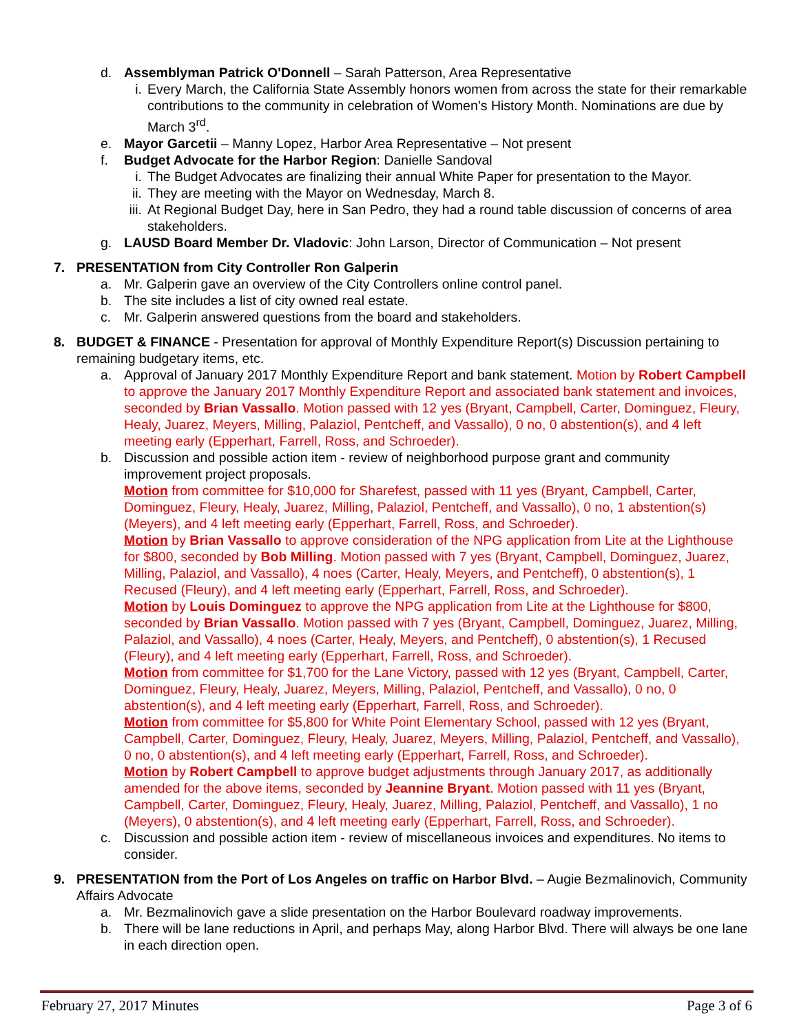d. Assemblyman Patrick O'Donnell – Sarah Patterson, Area Representative
i. Every March, the California State Assembly honors women from across the state for their remarkable contributions to the community in celebration of Women’s History Month. Nominations are due by March 3<sup>rd</sup>.
e. Mayor Garcetii – Manny Lopez, Harbor Area Representative – Not present
f. Budget Advocate for the Harbor Region: Danielle Sandoval
i. The Budget Advocates are finalizing their annual White Paper for presentation to the Mayor.
ii. They are meeting with the Mayor on Wednesday, March 8.
iii. At Regional Budget Day, here in San Pedro, they had a round table discussion of concerns of area stakeholders.
g. LAUSD Board Member Dr. Vladovic: John Larson, Director of Communication – Not present
7. PRESENTATION from City Controller Ron Galperin
a. Mr. Galperin gave an overview of the City Controllers online control panel.
b. The site includes a list of city owned real estate.
c. Mr. Galperin answered questions from the board and stakeholders.
8. BUDGET & FINANCE - Presentation for approval of Monthly Expenditure Report(s) Discussion pertaining to remaining budgetary items, etc.
a. Approval of January 2017 Monthly Expenditure Report and bank statement. Motion by Robert Campbell to approve the January 2017 Monthly Expenditure Report and associated bank statement and invoices, seconded by Brian Vassallo. Motion passed with 12 yes (Bryant, Campbell, Carter, Dominguez, Fleury, Healy, Juarez, Meyers, Milling, Palaziol, Pentcheff, and Vassallo), 0 no, 0 abstention(s), and 4 left meeting early (Epperhart, Farrell, Ross, and Schroeder).
b. Discussion and possible action item - review of neighborhood purpose grant and community improvement project proposals.
Motion from committee for $10,000 for Sharefest, passed with 11 yes (Bryant, Campbell, Carter, Dominguez, Fleury, Healy, Juarez, Milling, Palaziol, Pentcheff, and Vassallo), 0 no, 1 abstention(s) (Meyers), and 4 left meeting early (Epperhart, Farrell, Ross, and Schroeder).
Motion by Brian Vassallo to approve consideration of the NPG application from Lite at the Lighthouse for $800, seconded by Bob Milling. Motion passed with 7 yes (Bryant, Campbell, Dominguez, Juarez, Milling, Palaziol, and Vassallo), 4 noes (Carter, Healy, Meyers, and Pentcheff), 0 abstention(s), 1 Recused (Fleury), and 4 left meeting early (Epperhart, Farrell, Ross, and Schroeder).
Motion by Louis Dominguez to approve the NPG application from Lite at the Lighthouse for $800, seconded by Brian Vassallo. Motion passed with 7 yes (Bryant, Campbell, Dominguez, Juarez, Milling, Palaziol, and Vassallo), 4 noes (Carter, Healy, Meyers, and Pentcheff), 0 abstention(s), 1 Recused (Fleury), and 4 left meeting early (Epperhart, Farrell, Ross, and Schroeder).
Motion from committee for $1,700 for the Lane Victory, passed with 12 yes (Bryant, Campbell, Carter, Dominguez, Fleury, Healy, Juarez, Meyers, Milling, Palaziol, Pentcheff, and Vassallo), 0 no, 0 abstention(s), and 4 left meeting early (Epperhart, Farrell, Ross, and Schroeder).
Motion from committee for $5,800 for White Point Elementary School, passed with 12 yes (Bryant, Campbell, Carter, Dominguez, Fleury, Healy, Juarez, Meyers, Milling, Palaziol, Pentcheff, and Vassallo), 0 no, 0 abstention(s), and 4 left meeting early (Epperhart, Farrell, Ross, and Schroeder).
Motion by Robert Campbell to approve budget adjustments through January 2017, as additionally amended for the above items, seconded by Jeannine Bryant. Motion passed with 11 yes (Bryant, Campbell, Carter, Dominguez, Fleury, Healy, Juarez, Milling, Palaziol, Pentcheff, and Vassallo), 1 no (Meyers), 0 abstention(s), and 4 left meeting early (Epperhart, Farrell, Ross, and Schroeder).
c. Discussion and possible action item - review of miscellaneous invoices and expenditures. No items to consider.
9. PRESENTATION from the Port of Los Angeles on traffic on Harbor Blvd. – Augie Bezmalinovich, Community Affairs Advocate
a. Mr. Bezmalinovich gave a slide presentation on the Harbor Boulevard roadway improvements.
b. There will be lane reductions in April, and perhaps May, along Harbor Blvd. There will always be one lane in each direction open.
February 27, 2017 Minutes Page 3 of 6